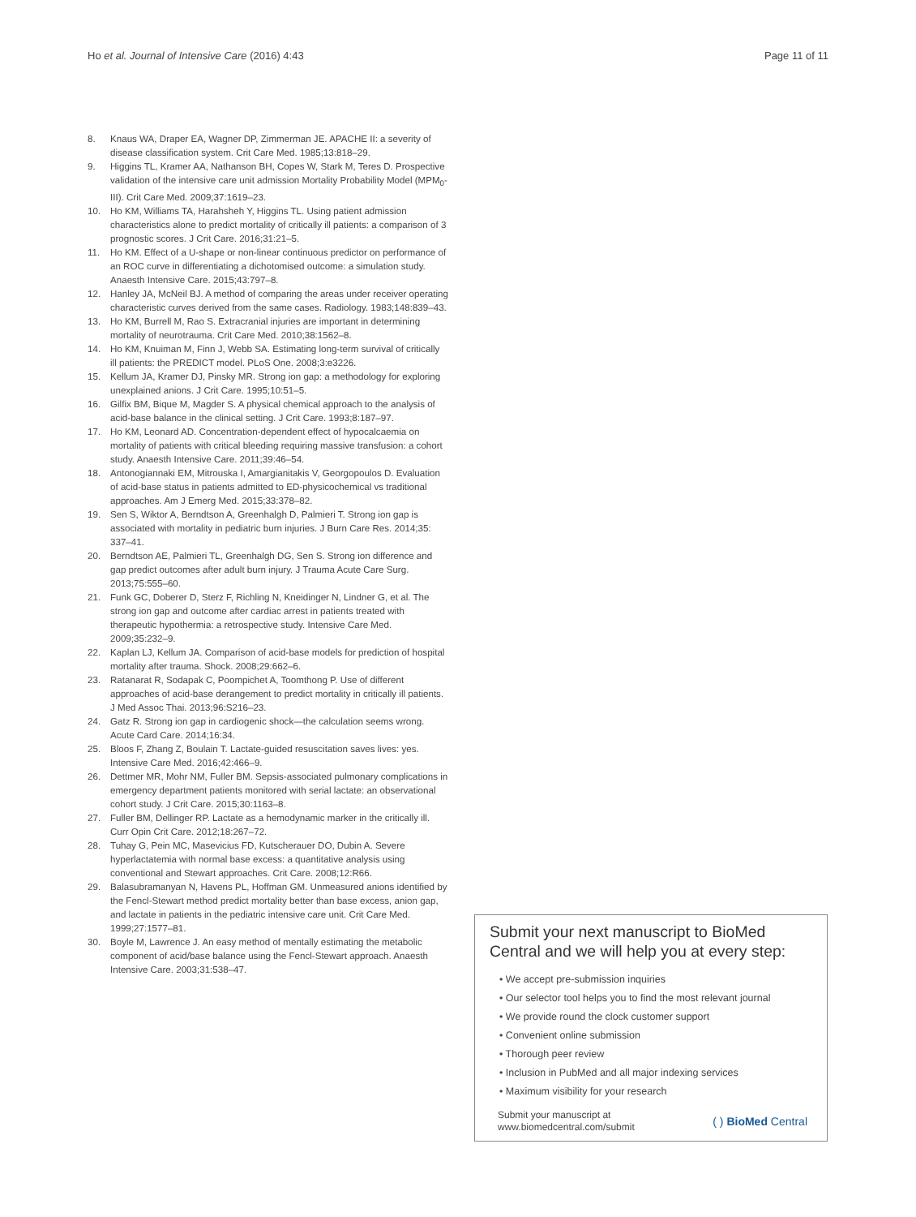Ho et al. Journal of Intensive Care (2016) 4:43
Page 11 of 11
8. Knaus WA, Draper EA, Wagner DP, Zimmerman JE. APACHE II: a severity of disease classification system. Crit Care Med. 1985;13:818–29.
9. Higgins TL, Kramer AA, Nathanson BH, Copes W, Stark M, Teres D. Prospective validation of the intensive care unit admission Mortality Probability Model (MPM<sub>0</sub>-III). Crit Care Med. 2009;37:1619–23.
10. Ho KM, Williams TA, Harahsheh Y, Higgins TL. Using patient admission characteristics alone to predict mortality of critically ill patients: a comparison of 3 prognostic scores. J Crit Care. 2016;31:21–5.
11. Ho KM. Effect of a U-shape or non-linear continuous predictor on performance of an ROC curve in differentiating a dichotomised outcome: a simulation study. Anaesth Intensive Care. 2015;43:797–8.
12. Hanley JA, McNeil BJ. A method of comparing the areas under receiver operating characteristic curves derived from the same cases. Radiology. 1983;148:839–43.
13. Ho KM, Burrell M, Rao S. Extracranial injuries are important in determining mortality of neurotrauma. Crit Care Med. 2010;38:1562–8.
14. Ho KM, Knuiman M, Finn J, Webb SA. Estimating long-term survival of critically ill patients: the PREDICT model. PLoS One. 2008;3:e3226.
15. Kellum JA, Kramer DJ, Pinsky MR. Strong ion gap: a methodology for exploring unexplained anions. J Crit Care. 1995;10:51–5.
16. Gilfix BM, Bique M, Magder S. A physical chemical approach to the analysis of acid-base balance in the clinical setting. J Crit Care. 1993;8:187–97.
17. Ho KM, Leonard AD. Concentration-dependent effect of hypocalcaemia on mortality of patients with critical bleeding requiring massive transfusion: a cohort study. Anaesth Intensive Care. 2011;39:46–54.
18. Antonogiannaki EM, Mitrouska I, Amargianitakis V, Georgopoulos D. Evaluation of acid-base status in patients admitted to ED-physicochemical vs traditional approaches. Am J Emerg Med. 2015;33:378–82.
19. Sen S, Wiktor A, Berndtson A, Greenhalgh D, Palmieri T. Strong ion gap is associated with mortality in pediatric burn injuries. J Burn Care Res. 2014;35: 337–41.
20. Berndtson AE, Palmieri TL, Greenhalgh DG, Sen S. Strong ion difference and gap predict outcomes after adult burn injury. J Trauma Acute Care Surg. 2013;75:555–60.
21. Funk GC, Doberer D, Sterz F, Richling N, Kneidinger N, Lindner G, et al. The strong ion gap and outcome after cardiac arrest in patients treated with therapeutic hypothermia: a retrospective study. Intensive Care Med. 2009;35:232–9.
22. Kaplan LJ, Kellum JA. Comparison of acid-base models for prediction of hospital mortality after trauma. Shock. 2008;29:662–6.
23. Ratanarat R, Sodapak C, Poompichet A, Toomthong P. Use of different approaches of acid-base derangement to predict mortality in critically ill patients. J Med Assoc Thai. 2013;96:S216–23.
24. Gatz R. Strong ion gap in cardiogenic shock—the calculation seems wrong. Acute Card Care. 2014;16:34.
25. Bloos F, Zhang Z, Boulain T. Lactate-guided resuscitation saves lives: yes. Intensive Care Med. 2016;42:466–9.
26. Dettmer MR, Mohr NM, Fuller BM. Sepsis-associated pulmonary complications in emergency department patients monitored with serial lactate: an observational cohort study. J Crit Care. 2015;30:1163–8.
27. Fuller BM, Dellinger RP. Lactate as a hemodynamic marker in the critically ill. Curr Opin Crit Care. 2012;18:267–72.
28. Tuhay G, Pein MC, Masevicius FD, Kutscherauer DO, Dubin A. Severe hyperlactatemia with normal base excess: a quantitative analysis using conventional and Stewart approaches. Crit Care. 2008;12:R66.
29. Balasubramanyan N, Havens PL, Hoffman GM. Unmeasured anions identified by the Fencl-Stewart method predict mortality better than base excess, anion gap, and lactate in patients in the pediatric intensive care unit. Crit Care Med. 1999;27:1577–81.
30. Boyle M, Lawrence J. An easy method of mentally estimating the metabolic component of acid/base balance using the Fencl-Stewart approach. Anaesth Intensive Care. 2003;31:538–47.
Submit your next manuscript to BioMed Central and we will help you at every step:
• We accept pre-submission inquiries
• Our selector tool helps you to find the most relevant journal
• We provide round the clock customer support
• Convenient online submission
• Thorough peer review
• Inclusion in PubMed and all major indexing services
• Maximum visibility for your research
Submit your manuscript at
www.biomedcentral.com/submit
( ) BioMed Central